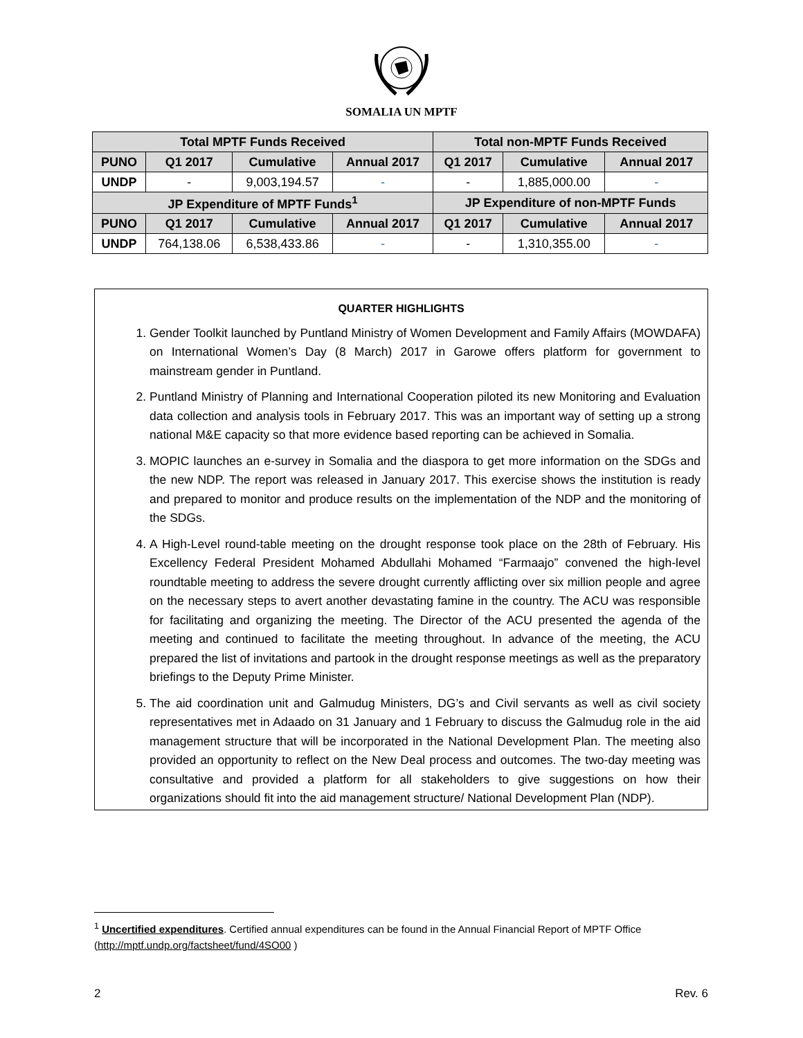SOMALIA UN MPTF
| Total MPTF Funds Received | | | | Total non-MPTF Funds Received | | |
| --- | --- | --- | --- | --- | --- | --- |
| PUNO | Q1 2017 | Cumulative | Annual 2017 | Q1 2017 | Cumulative | Annual 2017 |
| UNDP | - | 9,003,194.57 | - | - | 1,885,000.00 | - |
| JP Expenditure of MPTF Funds<sup>1</sup> | | | | JP Expenditure of non-MPTF Funds | | |
| PUNO | Q1 2017 | Cumulative | Annual 2017 | Q1 2017 | Cumulative | Annual 2017 |
| UNDP | 764,138.06 | 6,538,433.86 | - | - | 1,310,355.00 | - |
QUARTER HIGHLIGHTS
1. Gender Toolkit launched by Puntland Ministry of Women Development and Family Affairs (MOWDAFA) on International Women’s Day (8 March) 2017 in Garowe offers platform for government to mainstream gender in Puntland.
2. Puntland Ministry of Planning and International Cooperation piloted its new Monitoring and Evaluation data collection and analysis tools in February 2017. This was an important way of setting up a strong national M&E capacity so that more evidence based reporting can be achieved in Somalia.
3. MOPIC launches an e-survey in Somalia and the diaspora to get more information on the SDGs and the new NDP. The report was released in January 2017. This exercise shows the institution is ready and prepared to monitor and produce results on the implementation of the NDP and the monitoring of the SDGs.
4. A High-Level round-table meeting on the drought response took place on the 28th of February. His Excellency Federal President Mohamed Abdullahi Mohamed “Farmaajo” convened the high-level roundtable meeting to address the severe drought currently afflicting over six million people and agree on the necessary steps to avert another devastating famine in the country. The ACU was responsible for facilitating and organizing the meeting. The Director of the ACU presented the agenda of the meeting and continued to facilitate the meeting throughout. In advance of the meeting, the ACU prepared the list of invitations and partook in the drought response meetings as well as the preparatory briefings to the Deputy Prime Minister.
5. The aid coordination unit and Galmudug Ministers, DG’s and Civil servants as well as civil society representatives met in Adaado on 31 January and 1 February to discuss the Galmudug role in the aid management structure that will be incorporated in the National Development Plan. The meeting also provided an opportunity to reflect on the New Deal process and outcomes. The two-day meeting was consultative and provided a platform for all stakeholders to give suggestions on how their organizations should fit into the aid management structure/ National Development Plan (NDP).
<sup>1</sup> Uncertified expenditures. Certified annual expenditures can be found in the Annual Financial Report of MPTF Office (http://mptf.undp.org/factsheet/fund/4SO00 )
2 Rev. 6